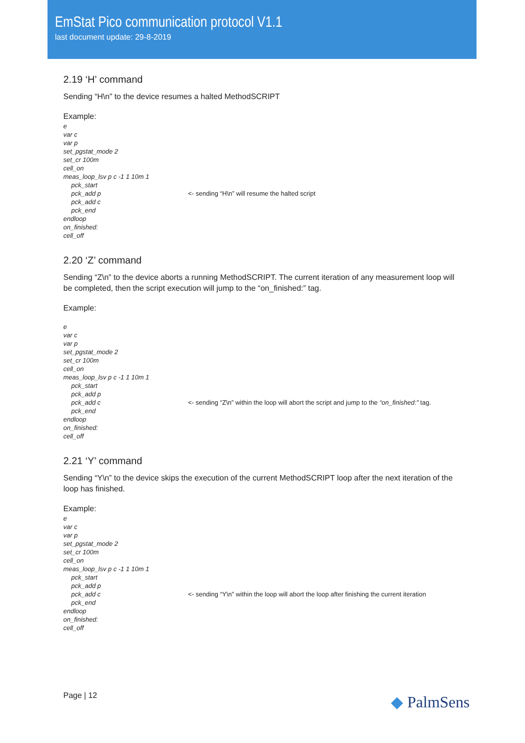EmStat Pico communication protocol V1.1
last document update: 29-8-2019
2.19 ‘H’ command
Sending “H\n” to the device resumes a halted MethodSCRIPT
Example:
e
var c
var p
set_pgstat_mode 2
set_cr 100m
cell_on
meas_loop_lsv p c -1 1 10m 1
pck_start
pck_add p <- sending “H\n” will resume the halted script
pck_add c
pck_end
endloop
on_finished:
cell_off
2.20 ‘Z’ command
Sending “Z\n” to the device aborts a running MethodSCRIPT. The current iteration of any measurement loop will be completed, then the script execution will jump to the “on_finished:” tag.
Example:
e
var c
var p
set_pgstat_mode 2
set_cr 100m
cell_on
meas_loop_lsv p c -1 1 10m 1
pck_start
pck_add p
pck_add c <- sending “Z\n” within the loop will abort the script and jump to the “on_finished:” tag.
pck_end
endloop
on_finished:
cell_off
2.21 ‘Y’ command
Sending “Y\n” to the device skips the execution of the current MethodSCRIPT loop after the next iteration of the loop has finished.
Example:
e
var c
var p
set_pgstat_mode 2
set_cr 100m
cell_on
meas_loop_lsv p c -1 1 10m 1
pck_start
pck_add p
pck_add c <- sending “Y\n” within the loop will abort the loop after finishing the current iteration
pck_end
endloop
on_finished:
cell_off
Page | 12 ◆ PalmSens